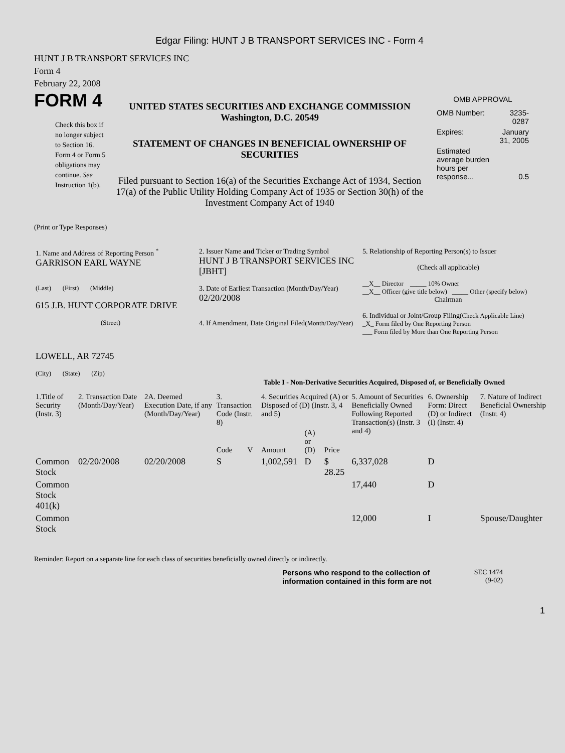Edgar Filing: HUNT J B TRANSPORT SERVICES INC - Form 4
HUNT J B TRANSPORT SERVICES INC
Form 4
February 22, 2008
FORM 4
Check this box if no longer subject to Section 16. Form 4 or Form 5 obligations may continue. See Instruction 1(b).
UNITED STATES SECURITIES AND EXCHANGE COMMISSION
Washington, D.C. 20549
STATEMENT OF CHANGES IN BENEFICIAL OWNERSHIP OF SECURITIES
Filed pursuant to Section 16(a) of the Securities Exchange Act of 1934, Section 17(a) of the Public Utility Holding Company Act of 1935 or Section 30(h) of the Investment Company Act of 1940
OMB APPROVAL
| OMB Number: | 3235-0287 |
| Expires: | January 31, 2005 |
| Estimated average burden hours per response... | 0.5 |
(Print or Type Responses)
| 1. Name and Address of Reporting Person <sup>*</sup> GARRISON EARL WAYNE (Last) (First) (Middle) 615 J.B. HUNT CORPORATE DRIVE (Street) LOWELL, AR 72745 (City) (State) (Zip) | 2. Issuer Name and Ticker or Trading Symbol HUNT J B TRANSPORT SERVICES INC [JBHT] 3. Date of Earliest Transaction (Month/Day/Year) 02/20/2008 4. If Amendment, Date Original Filed (Month/Day/Year) | 5. Relationship of Reporting Person(s) to Issuer (Check all applicable) __X__ Director _____ 10% Owner __X__ Officer (give title below) _____ Other (specify below) Chairman 6. Individual or Joint/Group Filing (Check Applicable Line) _X_ Form filed by One Reporting Person ___ Form filed by More than One Reporting Person |
Table I - Non-Derivative Securities Acquired, Disposed of, or Beneficially Owned
| 1.Title of Security (Instr. 3) | 2. Transaction Date (Month/Day/Year) | 2A. Deemed Execution Date, if any (Month/Day/Year) | 3. Transaction Code (Instr. 8) | | 4. Securities Acquired (A) or Disposed of (D) (Instr. 3, 4 and 5) | | | 5. Amount of Securities Beneficially Owned Following Reported Transaction(s) (Instr. 3 and 4) | 6. Ownership Form: Direct (D) or Indirect (I) (Instr. 4) | 7. Nature of Indirect Beneficial Ownership (Instr. 4) |
| --- | --- | --- | --- | --- | --- | --- | --- | --- | --- | --- |
| | | | Code | V | Amount | (A) or (D) | Price | | | |
| Common Stock | 02/20/2008 | 02/20/2008 | S | | 1,002,591 | D | $ 28.25 | 6,337,028 | D | |
| Common Stock 401(k) | | | | | | | | 17,440 | D | |
| Common Stock | | | | | | | | 12,000 | I | Spouse/Daughter |
Reminder: Report on a separate line for each class of securities beneficially owned directly or indirectly.
Persons who respond to the collection of information contained in this form are not
SEC 1474
(9-02)
1